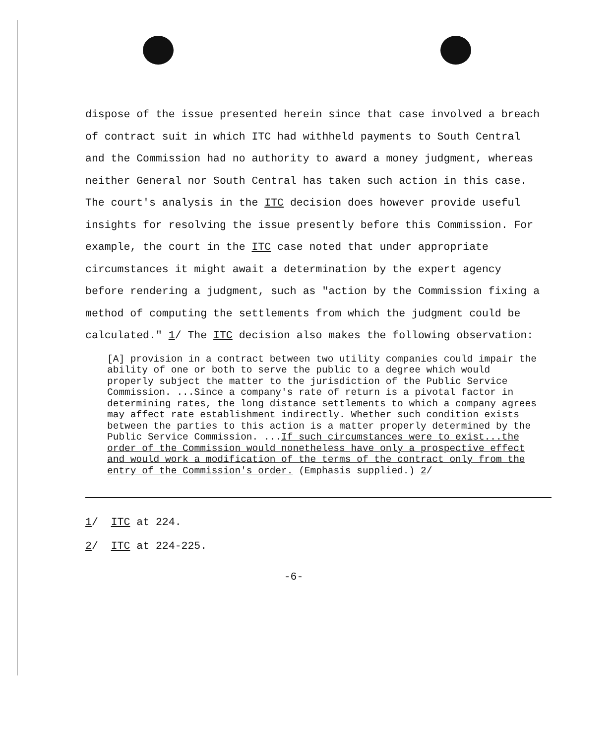dispose of the issue presented herein since that case involved a breach of contract suit in which ITC had withheld payments to South Central and the Commission had no authority to award a money judgment, whereas neither General nor South Central has taken such action in this case. The court's analysis in the ITC decision does however provide useful insights for resolving the issue presently before this Commission. For example, the court in the ITC case noted that under appropriate circumstances it might await a determination by the expert agency before rendering a judgment, such as "action by the Commission fixing a method of computing the settlements from which the judgment could be calculated." 1/ The ITC decision also makes the following observation:
[A] provision in a contract between two utility companies could impair the ability of one or both to serve the public to a degree which would properly subject the matter to the jurisdiction of the Public Service Commission. ...Since a company's rate of return is a pivotal factor in determining rates, the long distance settlements to which a company agrees may affect rate establishment indirectly. Whether such condition exists between the parties to this action is a matter properly determined by the Public Service Commission. ...If such circumstances were to exist...the order of the Commission would nonetheless have only a prospective effect and would work a modification of the terms of the contract only from the entry of the Commission's order. (Emphasis supplied.) 2/
1/ ITC at 224.
2/ ITC at 224-225.
-6-